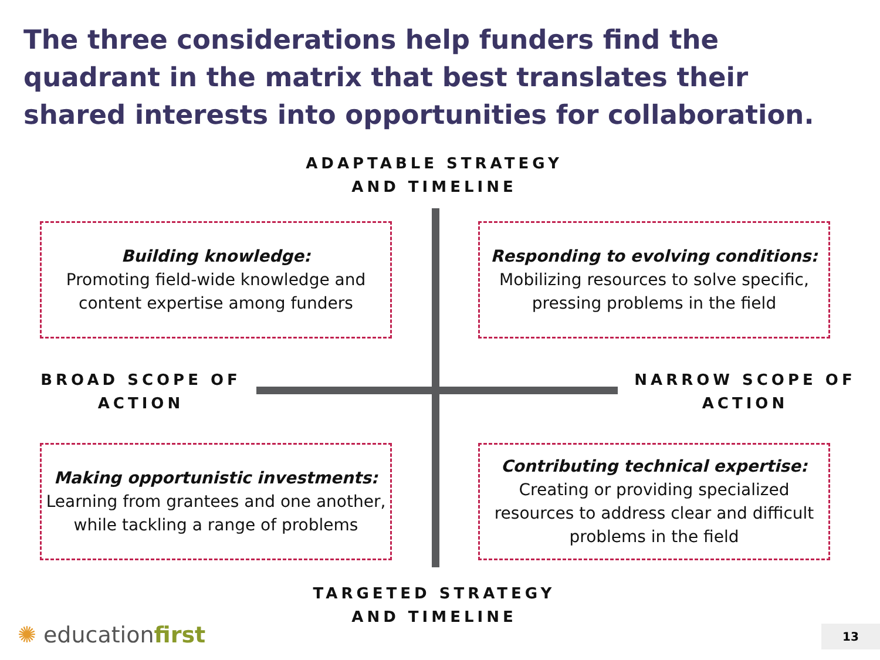The three considerations help funders find the quadrant in the matrix that best translates their shared interests into opportunities for collaboration.
ADAPTABLE STRATEGY
AND TIMELINE
Building knowledge:
Promoting field-wide knowledge and content expertise among funders
Responding to evolving conditions:
Mobilizing resources to solve specific, pressing problems in the field
BROAD SCOPE OF ACTION
NARROW SCOPE OF ACTION
Making opportunistic investments:
Learning from grantees and one another, while tackling a range of problems
Contributing technical expertise:
Creating or providing specialized resources to address clear and difficult problems in the field
TARGETED STRATEGY
AND TIMELINE
✺ educationfirst 13